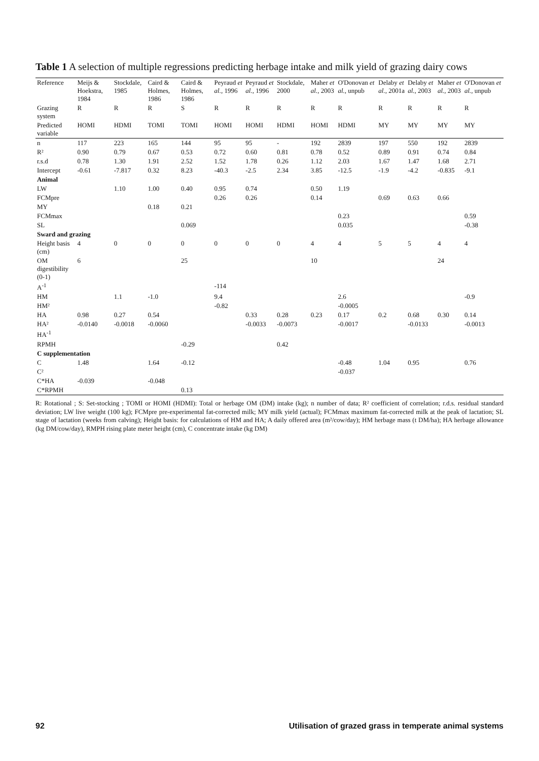Table 1 A selection of multiple regressions predicting herbage intake and milk yield of grazing dairy cows
| Reference | Meijs & Hoekstra, 1984 | Stockdale, 1985 | Caird & Holmes, 1986 | Caird & Holmes, 1986 | Peyraud et al. , 1996 | Peyraud et al. , 1996 | Stockdale, 2000 | Maher et al. , 2003 | O'Donovan et al. , unpub | Delaby et al. , 2001a | Delaby et al. , 2003 | Maher et al. , 2003 | O'Donovan et al. , unpub |
| --- | --- | --- | --- | --- | --- | --- | --- | --- | --- | --- | --- | --- | --- |
| Grazing system | R | R | R | S | R | R | R | R | R | R | R | R | R |
| Predicted variable | HOMI | HDMI | TOMI | TOMI | HOMI | HOMI | HDMI | HOMI | HDMI | MY | MY | MY | MY |
| n | 117 | 223 | 165 | 144 | 95 | 95 | - | 192 | 2839 | 197 | 550 | 192 | 2839 |
| R² | 0.90 | 0.79 | 0.67 | 0.53 | 0.72 | 0.60 | 0.81 | 0.78 | 0.52 | 0.89 | 0.91 | 0.74 | 0.84 |
| r.s.d | 0.78 | 1.30 | 1.91 | 2.52 | 1.52 | 1.78 | 0.26 | 1.12 | 2.03 | 1.67 | 1.47 | 1.68 | 2.71 |
| Intercept | -0.61 | -7.817 | 0.32 | 8.23 | -40.3 | -2.5 | 2.34 | 3.85 | -12.5 | -1.9 | -4.2 | -0.835 | -9.1 |
| Animal | | | | | | | | | | | | | |
| LW | | 1.10 | 1.00 | 0.40 | 0.95 | 0.74 | | 0.50 | 1.19 | | | | |
| FCMpre | | | | | 0.26 | 0.26 | | 0.14 | | 0.69 | 0.63 | 0.66 | |
| MY | | | 0.18 | 0.21 | | | | | | | | | |
| FCMmax | | | | | | | | | 0.23 | | | | 0.59 |
| SL | | | | 0.069 | | | | | 0.035 | | | | -0.38 |
| Sward and grazing | | | | | | | | | | | | | |
| Height basis (cm) | 4 | 0 | 0 | 0 | 0 | 0 | 0 | 4 | 4 | 5 | 5 | 4 | 4 |
| OM digestibility (0-1) | 6 | | | 25 | | | | 10 | | | | 24 | |
| A<sup>-1</sup> | | | | | -114 | | | | | | | | |
| HM | | 1.1 | -1.0 | | 9.4 | | | | 2.6 | | | | -0.9 |
| HM² | | | | | -0.82 | | | | -0.0005 | | | | |
| HA | 0.98 | 0.27 | 0.54 | | | 0.33 | 0.28 | 0.23 | 0.17 | 0.2 | 0.68 | 0.30 | 0.14 |
| HA² | -0.0140 | -0.0018 | -0.0060 | | | -0.0033 | -0.0073 | | -0.0017 | | -0.0133 | | -0.0013 |
| HA<sup>-1</sup> | | | | | | | | | | | | | |
| RPMH | | | | -0.29 | | | 0.42 | | | | | | |
| C supplementation | | | | | | | | | | | | | |
| C | 1.48 | | 1.64 | -0.12 | | | | | -0.48 | 1.04 | 0.95 | | 0.76 |
| C² | | | | | | | | | -0.037 | | | | |
| C*HA | -0.039 | | -0.048 | | | | | | | | | | |
| C*RPMH | | | | 0.13 | | | | | | | | | |
R: Rotational ; S: Set-stocking ; TOMI or HOMI (HDMI): Total or herbage OM (DM) intake (kg); n number of data; R² coefficient of correlation; r.d.s. residual standard deviation; LW live weight (100 kg); FCMpre pre-experimental fat-corrected milk; MY milk yield (actual); FCMmax maximum fat-corrected milk at the peak of lactation; SL stage of lactation (weeks from calving); Height basis: for calculations of HM and HA; A daily offered area (m²/cow/day); HM herbage mass (t DM/ha); HA herbage allowance (kg DM/cow/day), RMPH rising plate meter height (cm), C concentrate intake (kg DM)
92 Utilisation of grazed grass in temperate animal systems